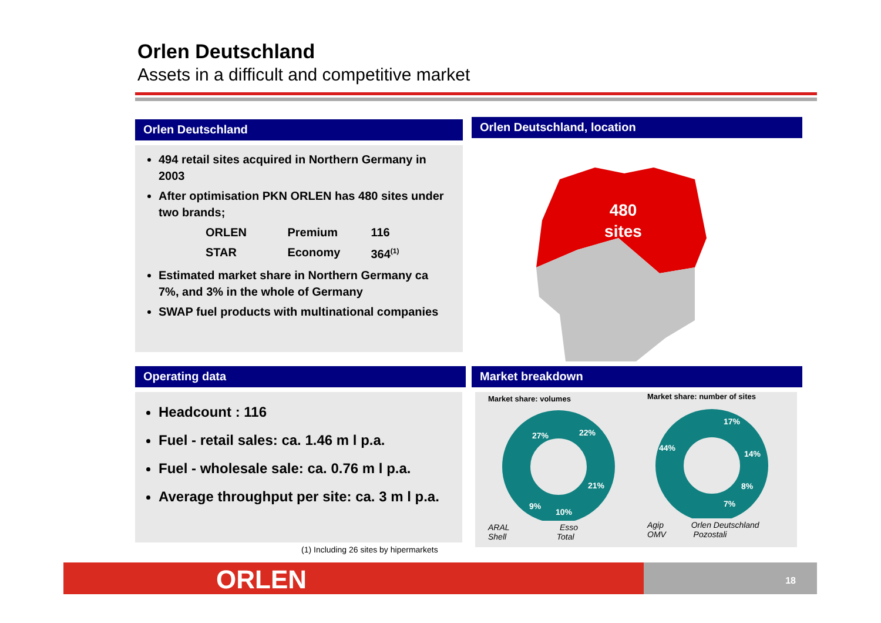Orlen Deutschland
Assets in a difficult and competitive market
Orlen Deutschland
494 retail sites acquired in Northern Germany in 2003
After optimisation PKN ORLEN has 480 sites under two brands;
| ORLEN | Premium | 116 |
| STAR | Economy | 364<sup>(1)</sup> |
Estimated market share in Northern Germany ca 7%, and 3% in the whole of Germany
SWAP fuel products with multinational companies
Orlen Deutschland, location
480
sites
Operating data
Headcount : 116
Fuel - retail sales: ca. 1.46 m l p.a.
Fuel - wholesale sale: ca. 0.76 m l p.a.
Average throughput per site: ca. 3 m l p.a.
(1) Including 26 sites by hipermarkets
Market breakdown
Market share: volumes
27%
22%
21%
10%
9%
ARAL Esso
Shell Total
Market share: number of sites
44%
17%
14%
8%
7%
Agip Orlen Deutschland
OMV Pozostali
ORLEN 18